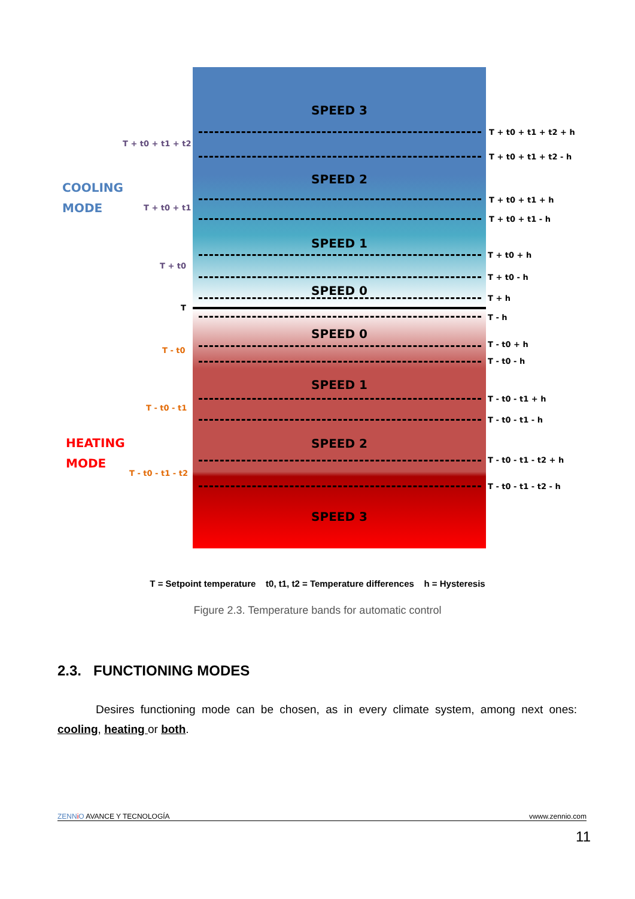SPEED 3
SPEED 2
SPEED 1
SPEED 0
SPEED 0
SPEED 1
SPEED 2
SPEED 3
COOLING
MODE
HEATING
MODE
T + t0 + t1 + t2
T + t0 + t1
T + t0
T
T - t0
T - t0 - t1
T - t0 - t1 - t2
T + t0 + t1 + t2 + h
T + t0 + t1 + t2 - h
T + t0 + t1 + h
T + t0 + t1 - h
T + t0 + h
T + t0 - h
T + h
T - h
T - t0 + h
T - t0 - h
T - t0 - t1 + h
T - t0 - t1 - h
T - t0 - t1 - t2 + h
T - t0 - t1 - t2 - h
T = Setpoint temperature t0, t1, t2 = Temperature differences h = Hysteresis
Figure 2.3. Temperature bands for automatic control
2.3. FUNCTIONING MODES
Desires functioning mode can be chosen, as in every climate system, among next ones: cooling, heating or both.
ZENN iO AVANCE Y TECNOLOGÍA vwww.zennio.com
11